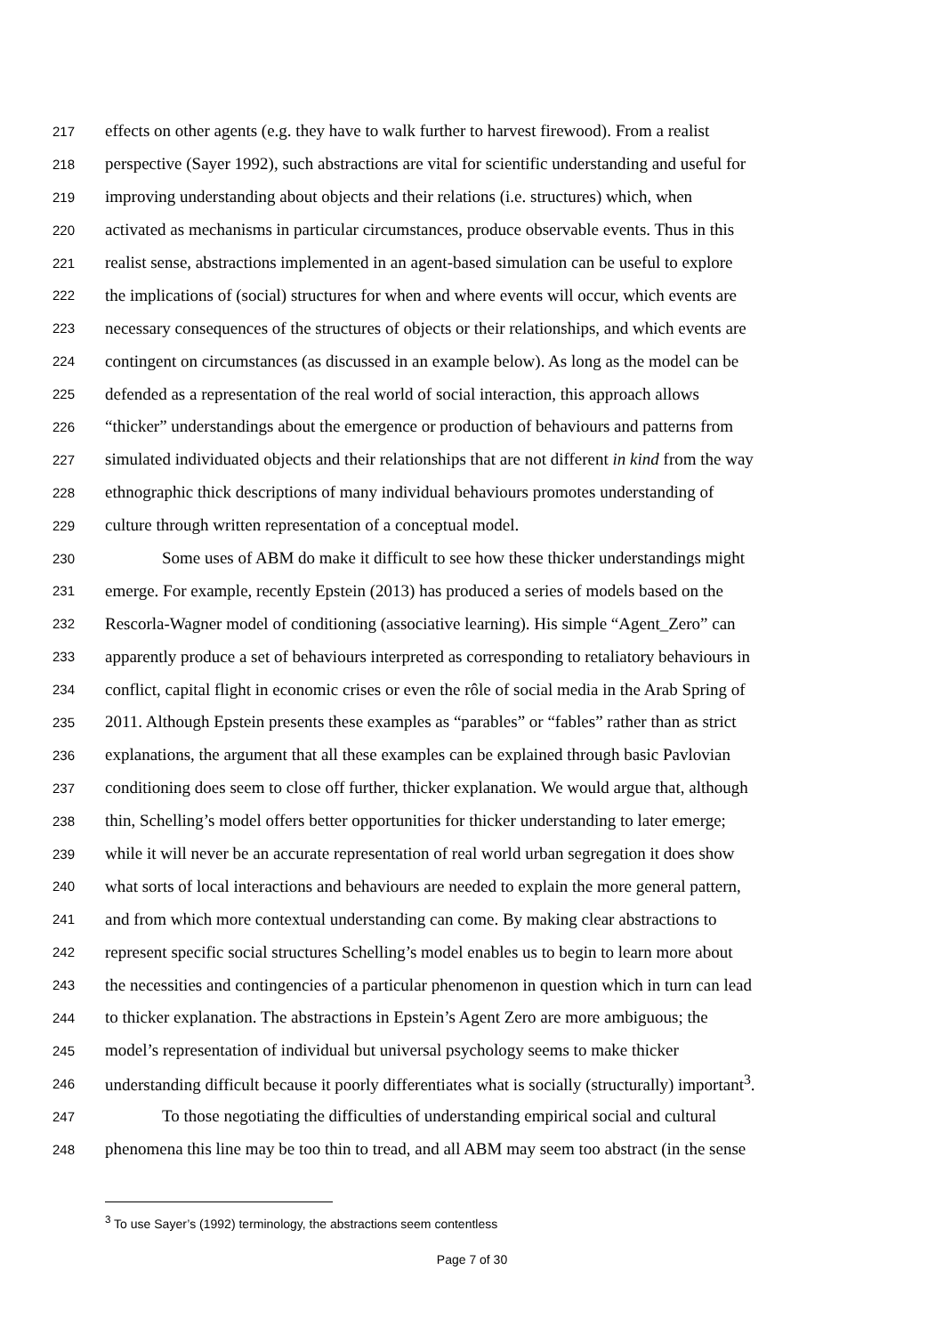217 effects on other agents (e.g. they have to walk further to harvest firewood). From a realist
218 perspective (Sayer 1992), such abstractions are vital for scientific understanding and useful for
219 improving understanding about objects and their relations (i.e. structures) which, when
220 activated as mechanisms in particular circumstances, produce observable events. Thus in this
221 realist sense, abstractions implemented in an agent-based simulation can be useful to explore
222 the implications of (social) structures for when and where events will occur, which events are
223 necessary consequences of the structures of objects or their relationships, and which events are
224 contingent on circumstances (as discussed in an example below). As long as the model can be
225 defended as a representation of the real world of social interaction, this approach allows
226 “thicker” understandings about the emergence or production of behaviours and patterns from
227 simulated individuated objects and their relationships that are not different in kind from the way
228 ethnographic thick descriptions of many individual behaviours promotes understanding of
229 culture through written representation of a conceptual model.
230 Some uses of ABM do make it difficult to see how these thicker understandings might
231 emerge. For example, recently Epstein (2013) has produced a series of models based on the
232 Rescorla-Wagner model of conditioning (associative learning). His simple “Agent_Zero” can
233 apparently produce a set of behaviours interpreted as corresponding to retaliatory behaviours in
234 conflict, capital flight in economic crises or even the rôle of social media in the Arab Spring of
235 2011. Although Epstein presents these examples as “parables” or “fables” rather than as strict
236 explanations, the argument that all these examples can be explained through basic Pavlovian
237 conditioning does seem to close off further, thicker explanation. We would argue that, although
238 thin, Schelling’s model offers better opportunities for thicker understanding to later emerge;
239 while it will never be an accurate representation of real world urban segregation it does show
240 what sorts of local interactions and behaviours are needed to explain the more general pattern,
241 and from which more contextual understanding can come. By making clear abstractions to
242 represent specific social structures Schelling’s model enables us to begin to learn more about
243 the necessities and contingencies of a particular phenomenon in question which in turn can lead
244 to thicker explanation. The abstractions in Epstein’s Agent Zero are more ambiguous; the
245 model’s representation of individual but universal psychology seems to make thicker
246 understanding difficult because it poorly differentiates what is socially (structurally) important<sup>3</sup>.
247 To those negotiating the difficulties of understanding empirical social and cultural
248 phenomena this line may be too thin to tread, and all ABM may seem too abstract (in the sense
<sup>3</sup> To use Sayer’s (1992) terminology, the abstractions seem contentless
Page 7 of 30